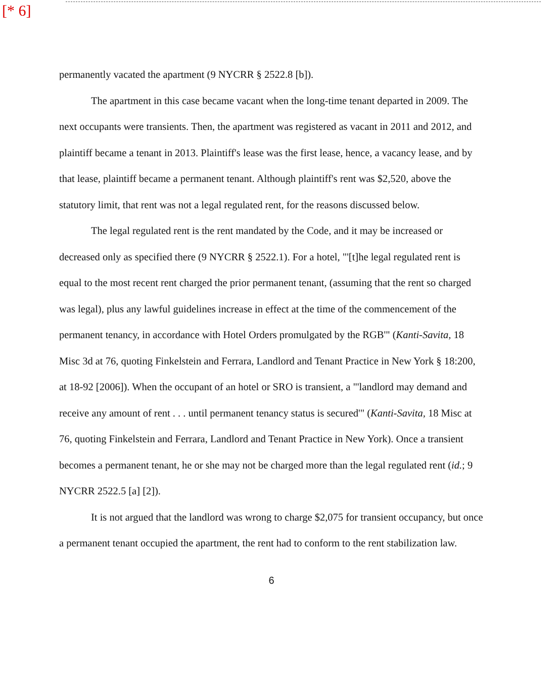[* 6]
permanently vacated the apartment (9 NYCRR § 2522.8 [b]).
The apartment in this case became vacant when the long-time tenant departed in 2009. The next occupants were transients. Then, the apartment was registered as vacant in 2011 and 2012, and plaintiff became a tenant in 2013. Plaintiff's lease was the first lease, hence, a vacancy lease, and by that lease, plaintiff became a permanent tenant. Although plaintiff's rent was $2,520, above the statutory limit, that rent was not a legal regulated rent, for the reasons discussed below.
The legal regulated rent is the rent mandated by the Code, and it may be increased or decreased only as specified there (9 NYCRR § 2522.1). For a hotel, "'[t]he legal regulated rent is equal to the most recent rent charged the prior permanent tenant, (assuming that the rent so charged was legal), plus any lawful guidelines increase in effect at the time of the commencement of the permanent tenancy, in accordance with Hotel Orders promulgated by the RGB'" (Kanti-Savita, 18 Misc 3d at 76, quoting Finkelstein and Ferrara, Landlord and Tenant Practice in New York § 18:200, at 18-92 [2006]). When the occupant of an hotel or SRO is transient, a "'landlord may demand and receive any amount of rent . . . until permanent tenancy status is secured'" (Kanti-Savita, 18 Misc at 76, quoting Finkelstein and Ferrara, Landlord and Tenant Practice in New York). Once a transient becomes a permanent tenant, he or she may not be charged more than the legal regulated rent (id.; 9 NYCRR 2522.5 [a] [2]).
It is not argued that the landlord was wrong to charge $2,075 for transient occupancy, but once a permanent tenant occupied the apartment, the rent had to conform to the rent stabilization law.
6